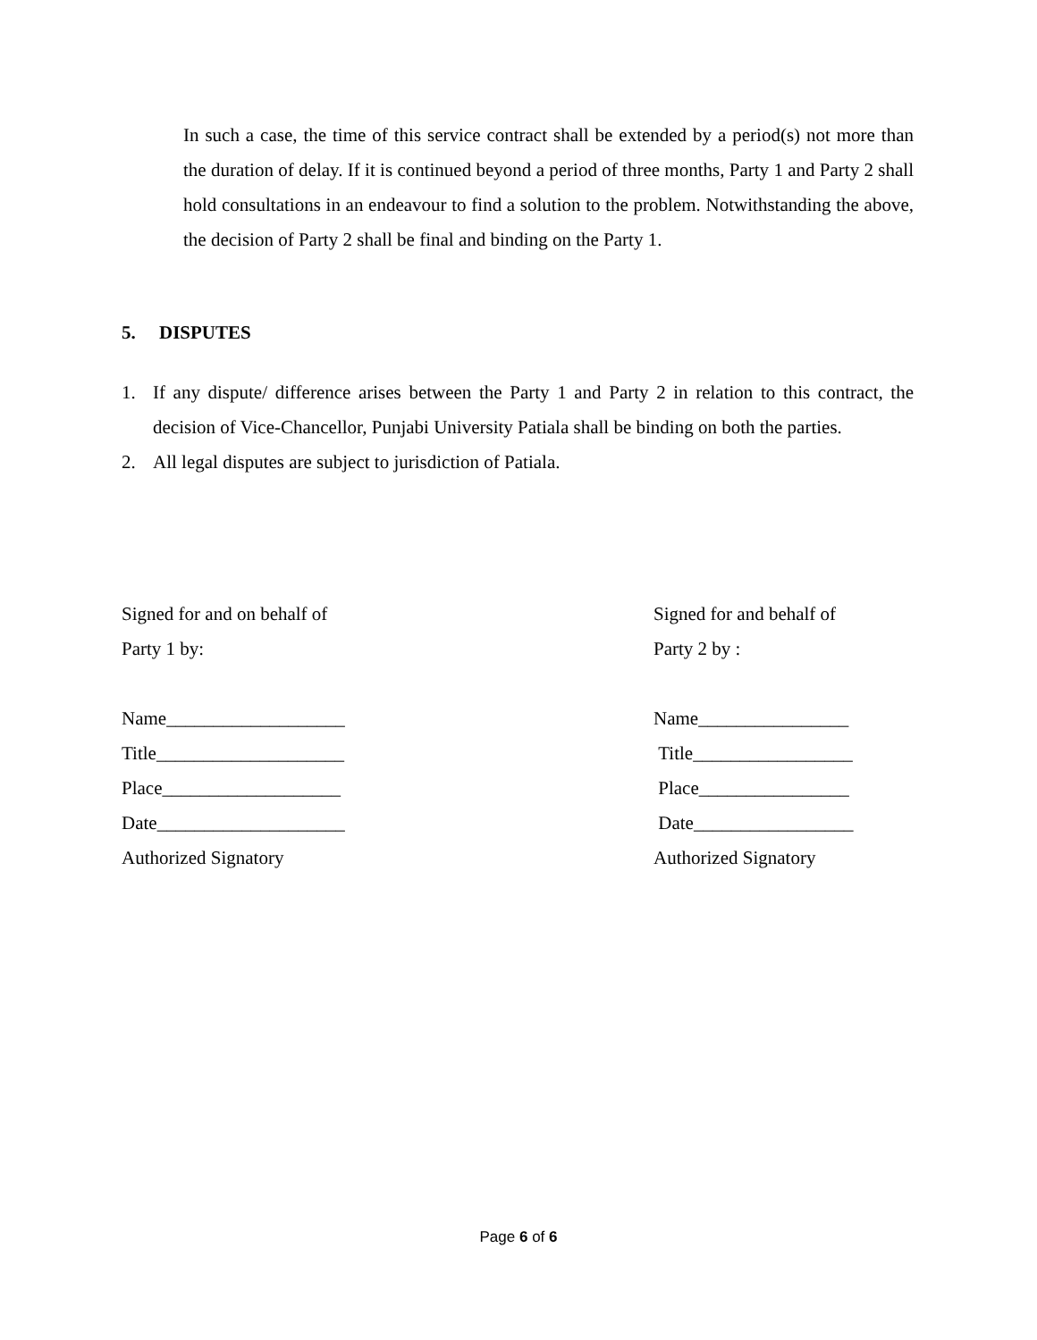In such a case, the time of this service contract shall be extended by a period(s) not more than the duration of delay. If it is continued beyond a period of three months, Party 1 and Party 2 shall hold consultations in an endeavour to find a solution to the problem. Notwithstanding the above, the decision of Party 2 shall be final and binding on the Party 1.
5. DISPUTES
1. If any dispute/ difference arises between the Party 1 and Party 2 in relation to this contract, the decision of Vice-Chancellor, Punjabi University Patiala shall be binding on both the parties.
2. All legal disputes are subject to jurisdiction of Patiala.
Signed for and on behalf of
Party 1 by:
Name___________________
Title____________________
Place___________________
Date____________________
Authorized Signatory
Signed for and behalf of
Party 2 by :
Name________________
Title_________________
Place________________
Date_________________
Authorized Signatory
Page 6 of 6